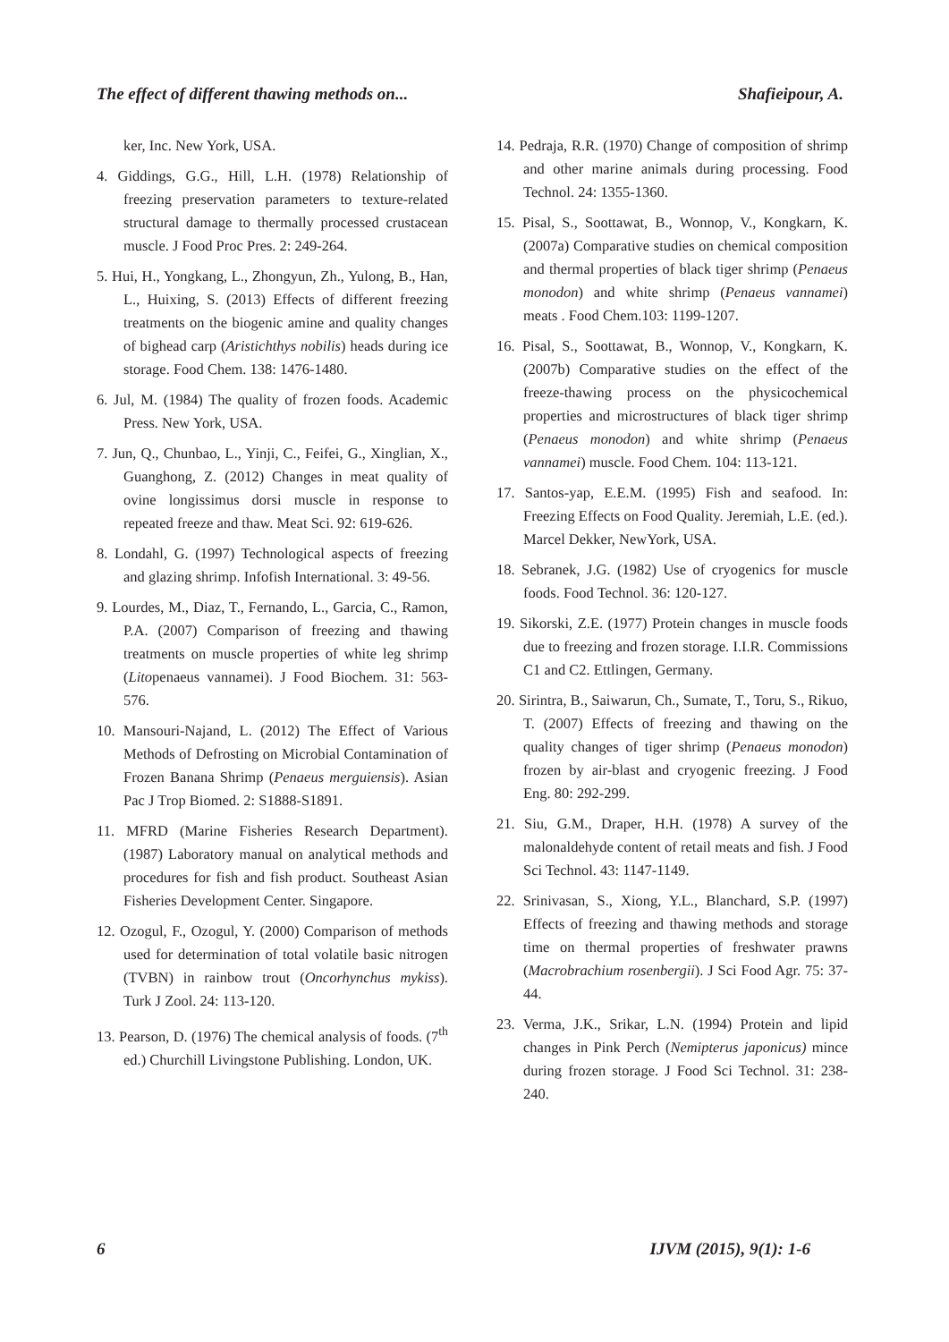The effect of different thawing methods on... Shafieipour, A.
ker, Inc. New York, USA.
4. Giddings, G.G., Hill, L.H. (1978) Relationship of freezing preservation parameters to texture-related structural damage to thermally processed crustacean muscle. J Food Proc Pres. 2: 249-264.
5. Hui, H., Yongkang, L., Zhongyun, Zh., Yulong, B., Han, L., Huixing, S. (2013) Effects of different freezing treatments on the biogenic amine and quality changes of bighead carp (Aristichthys nobilis) heads during ice storage. Food Chem. 138: 1476-1480.
6. Jul, M. (1984) The quality of frozen foods. Academic Press. New York, USA.
7. Jun, Q., Chunbao, L., Yinji, C., Feifei, G., Xinglian, X., Guanghong, Z. (2012) Changes in meat quality of ovine longissimus dorsi muscle in response to repeated freeze and thaw. Meat Sci. 92: 619-626.
8. Londahl, G. (1997) Technological aspects of freezing and glazing shrimp. Infofish International. 3: 49-56.
9. Lourdes, M., Diaz, T., Fernando, L., Garcia, C., Ramon, P.A. (2007) Comparison of freezing and thawing treatments on muscle properties of white leg shrimp (Litopenaeus vannamei). J Food Biochem. 31: 563-576.
10. Mansouri-Najand, L. (2012) The Effect of Various Methods of Defrosting on Microbial Contamination of Frozen Banana Shrimp (Penaeus merguiensis). Asian Pac J Trop Biomed. 2: S1888-S1891.
11. MFRD (Marine Fisheries Research Department). (1987) Laboratory manual on analytical methods and procedures for fish and fish product. Southeast Asian Fisheries Development Center. Singapore.
12. Ozogul, F., Ozogul, Y. (2000) Comparison of methods used for determination of total volatile basic nitrogen (TVBN) in rainbow trout (Oncorhynchus mykiss). Turk J Zool. 24: 113-120.
13. Pearson, D. (1976) The chemical analysis of foods. (7<sup>th</sup> ed.) Churchill Livingstone Publishing. London, UK.
14. Pedraja, R.R. (1970) Change of composition of shrimp and other marine animals during processing. Food Technol. 24: 1355-1360.
15. Pisal, S., Soottawat, B., Wonnop, V., Kongkarn, K. (2007a) Comparative studies on chemical composition and thermal properties of black tiger shrimp (Penaeus monodon) and white shrimp (Penaeus vannamei) meats . Food Chem.103: 1199-1207.
16. Pisal, S., Soottawat, B., Wonnop, V., Kongkarn, K. (2007b) Comparative studies on the effect of the freeze-thawing process on the physicochemical properties and microstructures of black tiger shrimp (Penaeus monodon) and white shrimp (Penaeus vannamei) muscle. Food Chem. 104: 113-121.
17. Santos-yap, E.E.M. (1995) Fish and seafood. In: Freezing Effects on Food Quality. Jeremiah, L.E. (ed.). Marcel Dekker, NewYork, USA.
18. Sebranek, J.G. (1982) Use of cryogenics for muscle foods. Food Technol. 36: 120-127.
19. Sikorski, Z.E. (1977) Protein changes in muscle foods due to freezing and frozen storage. I.I.R. Commissions C1 and C2. Ettlingen, Germany.
20. Sirintra, B., Saiwarun, Ch., Sumate, T., Toru, S., Rikuo, T. (2007) Effects of freezing and thawing on the quality changes of tiger shrimp (Penaeus monodon) frozen by air-blast and cryogenic freezing. J Food Eng. 80: 292-299.
21. Siu, G.M., Draper, H.H. (1978) A survey of the malonaldehyde content of retail meats and fish. J Food Sci Technol. 43: 1147-1149.
22. Srinivasan, S., Xiong, Y.L., Blanchard, S.P. (1997) Effects of freezing and thawing methods and storage time on thermal properties of freshwater prawns (Macrobrachium rosenbergii). J Sci Food Agr. 75: 37-44.
23. Verma, J.K., Srikar, L.N. (1994) Protein and lipid changes in Pink Perch (Nemipterus japonicus) mince during frozen storage. J Food Sci Technol. 31: 238-240.
6 IJVM (2015), 9(1): 1-6